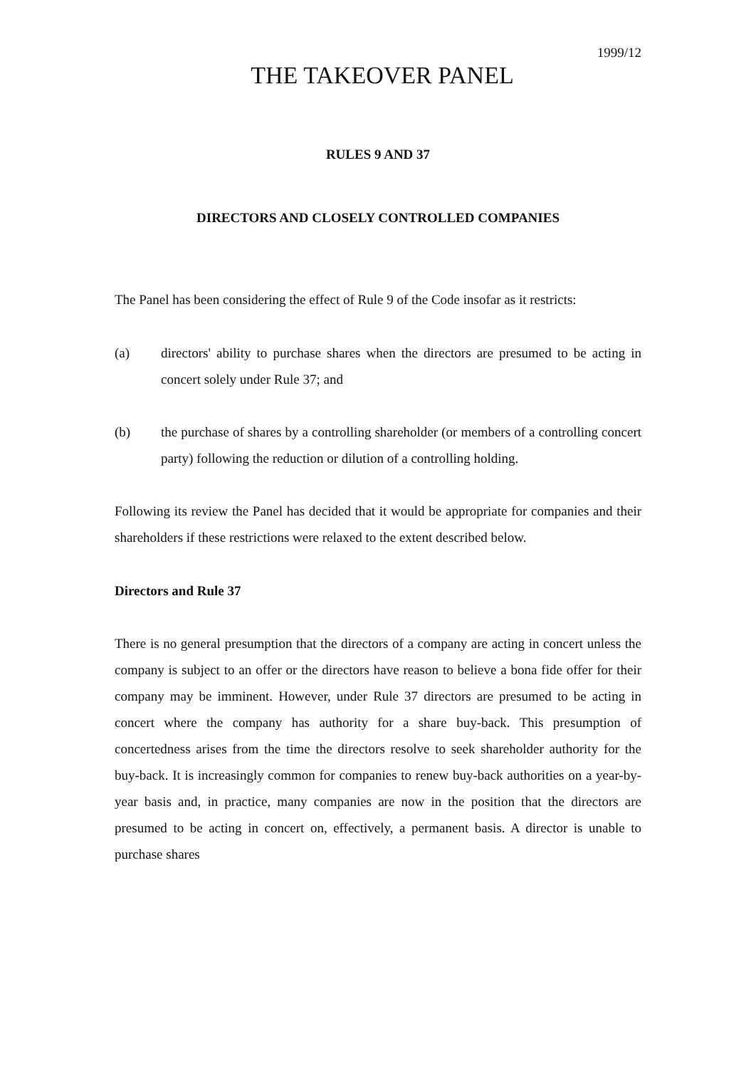1999/12
THE TAKEOVER PANEL
RULES 9 AND 37
DIRECTORS AND CLOSELY CONTROLLED COMPANIES
The Panel has been considering the effect of Rule 9 of the Code insofar as it restricts:
(a) directors' ability to purchase shares when the directors are presumed to be acting in concert solely under Rule 37; and
(b) the purchase of shares by a controlling shareholder (or members of a controlling concert party) following the reduction or dilution of a controlling holding.
Following its review the Panel has decided that it would be appropriate for companies and their shareholders if these restrictions were relaxed to the extent described below.
Directors and Rule 37
There is no general presumption that the directors of a company are acting in concert unless the company is subject to an offer or the directors have reason to believe a bona fide offer for their company may be imminent. However, under Rule 37 directors are presumed to be acting in concert where the company has authority for a share buy-back. This presumption of concertedness arises from the time the directors resolve to seek shareholder authority for the buy-back. It is increasingly common for companies to renew buy-back authorities on a year-by-year basis and, in practice, many companies are now in the position that the directors are presumed to be acting in concert on, effectively, a permanent basis. A director is unable to purchase shares